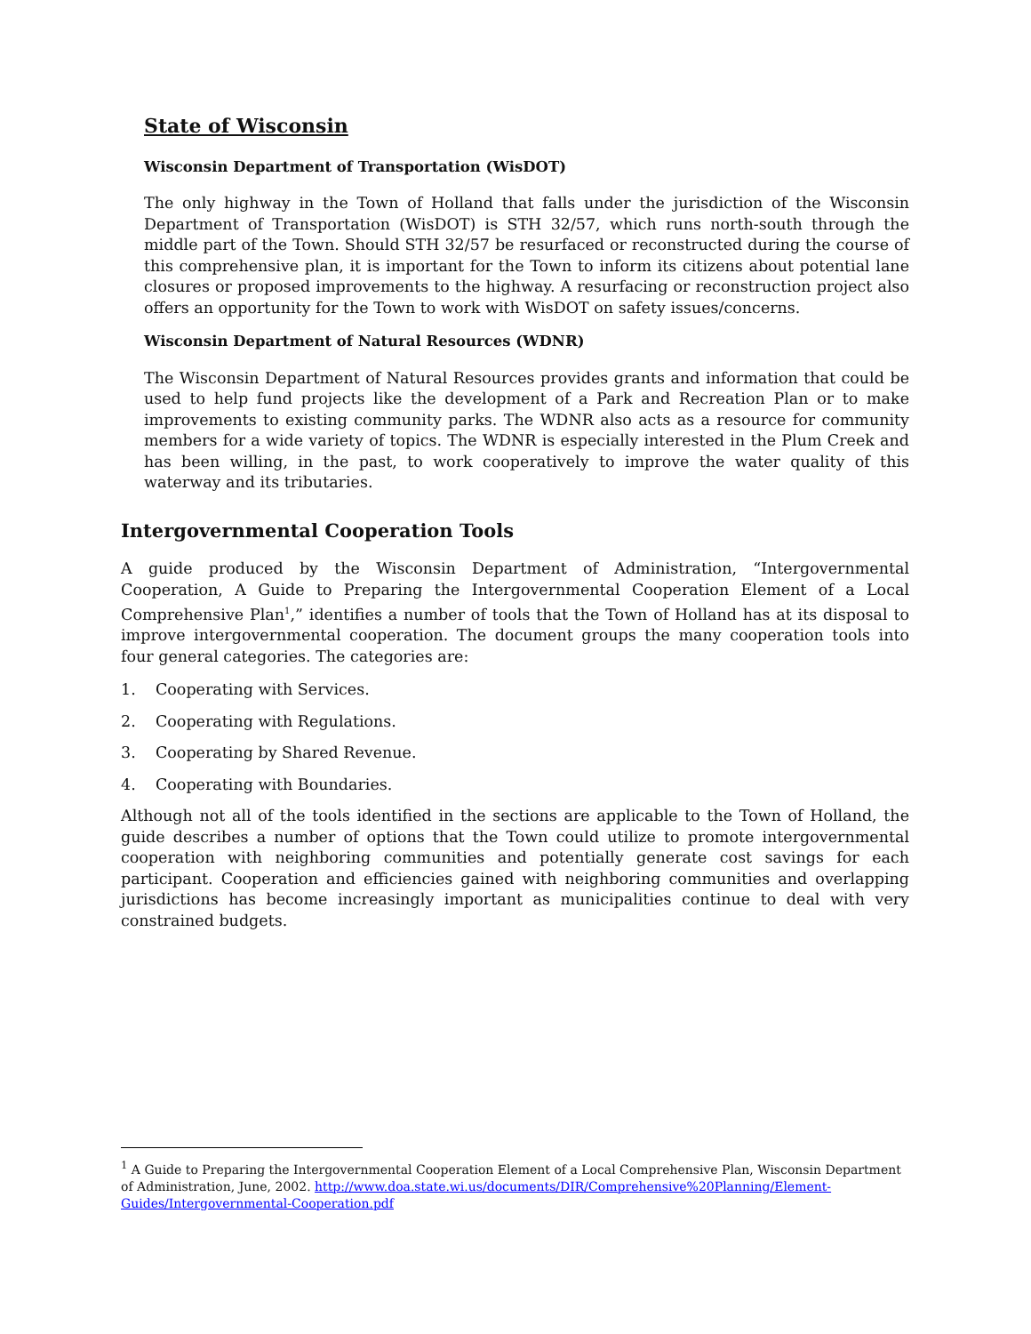State of Wisconsin
Wisconsin Department of Transportation (WisDOT)
The only highway in the Town of Holland that falls under the jurisdiction of the Wisconsin Department of Transportation (WisDOT) is STH 32/57, which runs north-south through the middle part of the Town. Should STH 32/57 be resurfaced or reconstructed during the course of this comprehensive plan, it is important for the Town to inform its citizens about potential lane closures or proposed improvements to the highway. A resurfacing or reconstruction project also offers an opportunity for the Town to work with WisDOT on safety issues/concerns.
Wisconsin Department of Natural Resources (WDNR)
The Wisconsin Department of Natural Resources provides grants and information that could be used to help fund projects like the development of a Park and Recreation Plan or to make improvements to existing community parks. The WDNR also acts as a resource for community members for a wide variety of topics. The WDNR is especially interested in the Plum Creek and has been willing, in the past, to work cooperatively to improve the water quality of this waterway and its tributaries.
Intergovernmental Cooperation Tools
A guide produced by the Wisconsin Department of Administration, “Intergovernmental Cooperation, A Guide to Preparing the Intergovernmental Cooperation Element of a Local Comprehensive Plan<sup>1</sup>,” identifies a number of tools that the Town of Holland has at its disposal to improve intergovernmental cooperation. The document groups the many cooperation tools into four general categories. The categories are:
1. Cooperating with Services.
2. Cooperating with Regulations.
3. Cooperating by Shared Revenue.
4. Cooperating with Boundaries.
Although not all of the tools identified in the sections are applicable to the Town of Holland, the guide describes a number of options that the Town could utilize to promote intergovernmental cooperation with neighboring communities and potentially generate cost savings for each participant. Cooperation and efficiencies gained with neighboring communities and overlapping jurisdictions has become increasingly important as municipalities continue to deal with very constrained budgets.
<sup>1</sup> A Guide to Preparing the Intergovernmental Cooperation Element of a Local Comprehensive Plan, Wisconsin Department of Administration, June, 2002. http://www.doa.state.wi.us/documents/DIR/Comprehensive%20Planning/Element-Guides/Intergovernmental-Cooperation.pdf